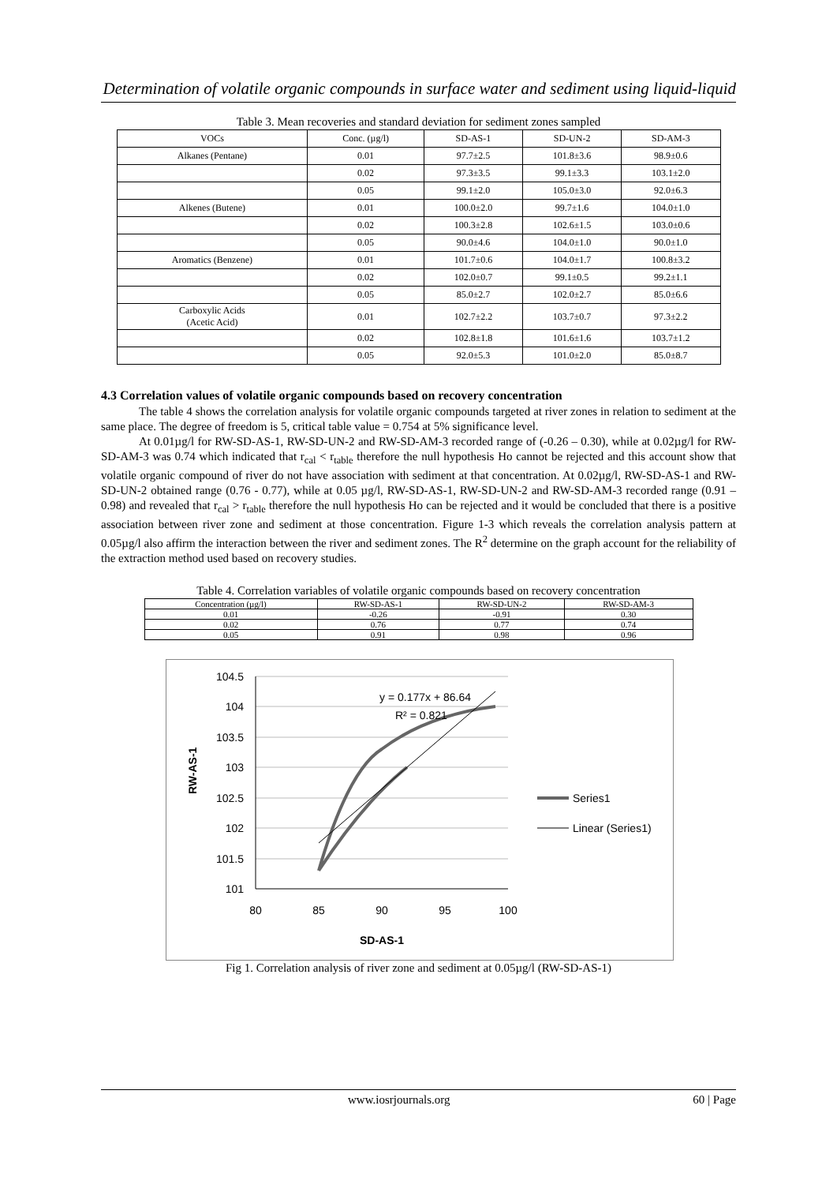Determination of volatile organic compounds in surface water and sediment using liquid-liquid
Table 3. Mean recoveries and standard deviation for sediment zones sampled
| VOCs | Conc. (µg/l) | SD-AS-1 | SD-UN-2 | SD-AM-3 |
| --- | --- | --- | --- | --- |
| Alkanes (Pentane) | 0.01 | 97.7±2.5 | 101.8±3.6 | 98.9±0.6 |
| | 0.02 | 97.3±3.5 | 99.1±3.3 | 103.1±2.0 |
| | 0.05 | 99.1±2.0 | 105.0±3.0 | 92.0±6.3 |
| Alkenes (Butene) | 0.01 | 100.0±2.0 | 99.7±1.6 | 104.0±1.0 |
| | 0.02 | 100.3±2.8 | 102.6±1.5 | 103.0±0.6 |
| | 0.05 | 90.0±4.6 | 104.0±1.0 | 90.0±1.0 |
| Aromatics (Benzene) | 0.01 | 101.7±0.6 | 104.0±1.7 | 100.8±3.2 |
| | 0.02 | 102.0±0.7 | 99.1±0.5 | 99.2±1.1 |
| | 0.05 | 85.0±2.7 | 102.0±2.7 | 85.0±6.6 |
| Carboxylic Acids (Acetic Acid) | 0.01 | 102.7±2.2 | 103.7±0.7 | 97.3±2.2 |
| | 0.02 | 102.8±1.8 | 101.6±1.6 | 103.7±1.2 |
| | 0.05 | 92.0±5.3 | 101.0±2.0 | 85.0±8.7 |
4.3 Correlation values of volatile organic compounds based on recovery concentration
The table 4 shows the correlation analysis for volatile organic compounds targeted at river zones in relation to sediment at the same place. The degree of freedom is 5, critical table value = 0.754 at 5% significance level.
At 0.01µg/l for RW-SD-AS-1, RW-SD-UN-2 and RW-SD-AM-3 recorded range of (-0.26 – 0.30), while at 0.02µg/l for RW-SD-AM-3 was 0.74 which indicated that r<sub>cal</sub> < r<sub>table</sub> therefore the null hypothesis Ho cannot be rejected and this account show that volatile organic compound of river do not have association with sediment at that concentration. At 0.02µg/l, RW-SD-AS-1 and RW-SD-UN-2 obtained range (0.76 - 0.77), while at 0.05 µg/l, RW-SD-AS-1, RW-SD-UN-2 and RW-SD-AM-3 recorded range (0.91 – 0.98) and revealed that r<sub>cal</sub> > r<sub>table</sub> therefore the null hypothesis Ho can be rejected and it would be concluded that there is a positive association between river zone and sediment at those concentration. Figure 1-3 which reveals the correlation analysis pattern at 0.05µg/l also affirm the interaction between the river and sediment zones. The R<sup>2</sup> determine on the graph account for the reliability of the extraction method used based on recovery studies.
Table 4. Correlation variables of volatile organic compounds based on recovery concentration
| Concentration (µg/l) | RW-SD-AS-1 | RW-SD-UN-2 | RW-SD-AM-3 |
| --- | --- | --- | --- |
| 0.01 | -0.26 | -0.91 | 0.30 |
| 0.02 | 0.76 | 0.77 | 0.74 |
| 0.05 | 0.91 | 0.98 | 0.96 |
RW-AS-1
104.5
104
103.5
103
102.5
102
101.5
101
80
85
90
95
100
SD-AS-1
y = 0.177x + 86.64
R² = 0.821
Series1
Linear (Series1)
Fig 1. Correlation analysis of river zone and sediment at 0.05µg/l (RW-SD-AS-1)
www.iosrjournals.org 60 | Page